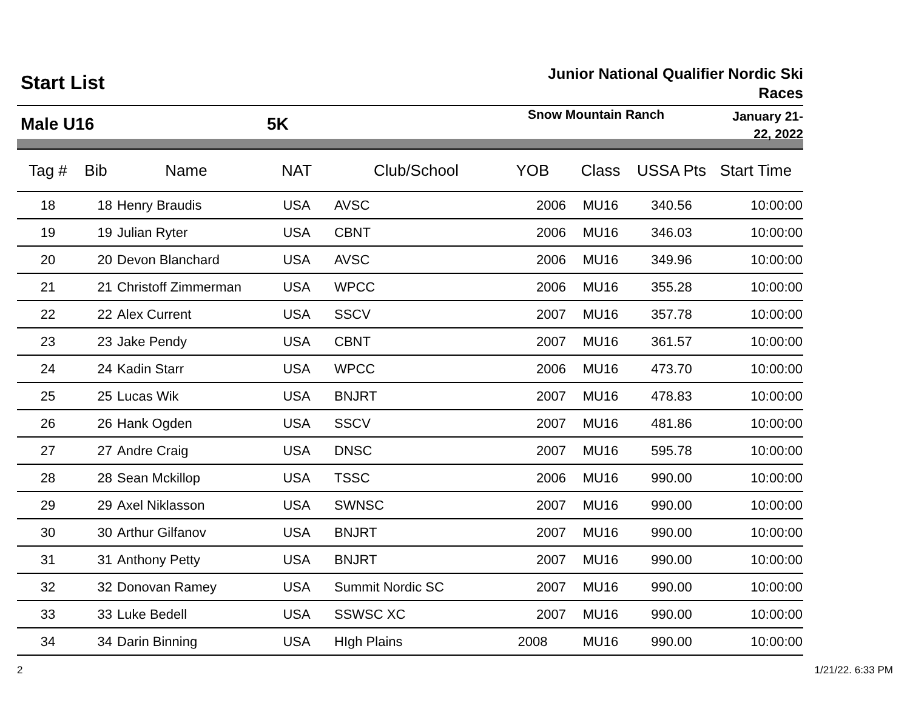Start List
Junior National Qualifier Nordic Ski Races
Male U16 5K
Snow Mountain Ranch
January 21-22, 2022
| Tag # | Bib | Name | NAT | Club/School | YOB | Class | USSA Pts | Start Time |
| --- | --- | --- | --- | --- | --- | --- | --- | --- |
| 18 | 18 | Henry Braudis | USA | AVSC | 2006 | MU16 | 340.56 | 10:00:00 |
| 19 | 19 | Julian Ryter | USA | CBNT | 2006 | MU16 | 346.03 | 10:00:00 |
| 20 | 20 | Devon Blanchard | USA | AVSC | 2006 | MU16 | 349.96 | 10:00:00 |
| 21 | 21 | Christoff Zimmerman | USA | WPCC | 2006 | MU16 | 355.28 | 10:00:00 |
| 22 | 22 | Alex Current | USA | SSCV | 2007 | MU16 | 357.78 | 10:00:00 |
| 23 | 23 | Jake Pendy | USA | CBNT | 2007 | MU16 | 361.57 | 10:00:00 |
| 24 | 24 | Kadin Starr | USA | WPCC | 2006 | MU16 | 473.70 | 10:00:00 |
| 25 | 25 | Lucas Wik | USA | BNJRT | 2007 | MU16 | 478.83 | 10:00:00 |
| 26 | 26 | Hank Ogden | USA | SSCV | 2007 | MU16 | 481.86 | 10:00:00 |
| 27 | 27 | Andre Craig | USA | DNSC | 2007 | MU16 | 595.78 | 10:00:00 |
| 28 | 28 | Sean Mckillop | USA | TSSC | 2006 | MU16 | 990.00 | 10:00:00 |
| 29 | 29 | Axel Niklasson | USA | SWNSC | 2007 | MU16 | 990.00 | 10:00:00 |
| 30 | 30 | Arthur Gilfanov | USA | BNJRT | 2007 | MU16 | 990.00 | 10:00:00 |
| 31 | 31 | Anthony Petty | USA | BNJRT | 2007 | MU16 | 990.00 | 10:00:00 |
| 32 | 32 | Donovan Ramey | USA | Summit Nordic SC | 2007 | MU16 | 990.00 | 10:00:00 |
| 33 | 33 | Luke Bedell | USA | SSWSC XC | 2007 | MU16 | 990.00 | 10:00:00 |
| 34 | 34 | Darin Binning | USA | HIgh Plains | 2008 | MU16 | 990.00 | 10:00:00 |
2 1/21/22. 6:33 PM